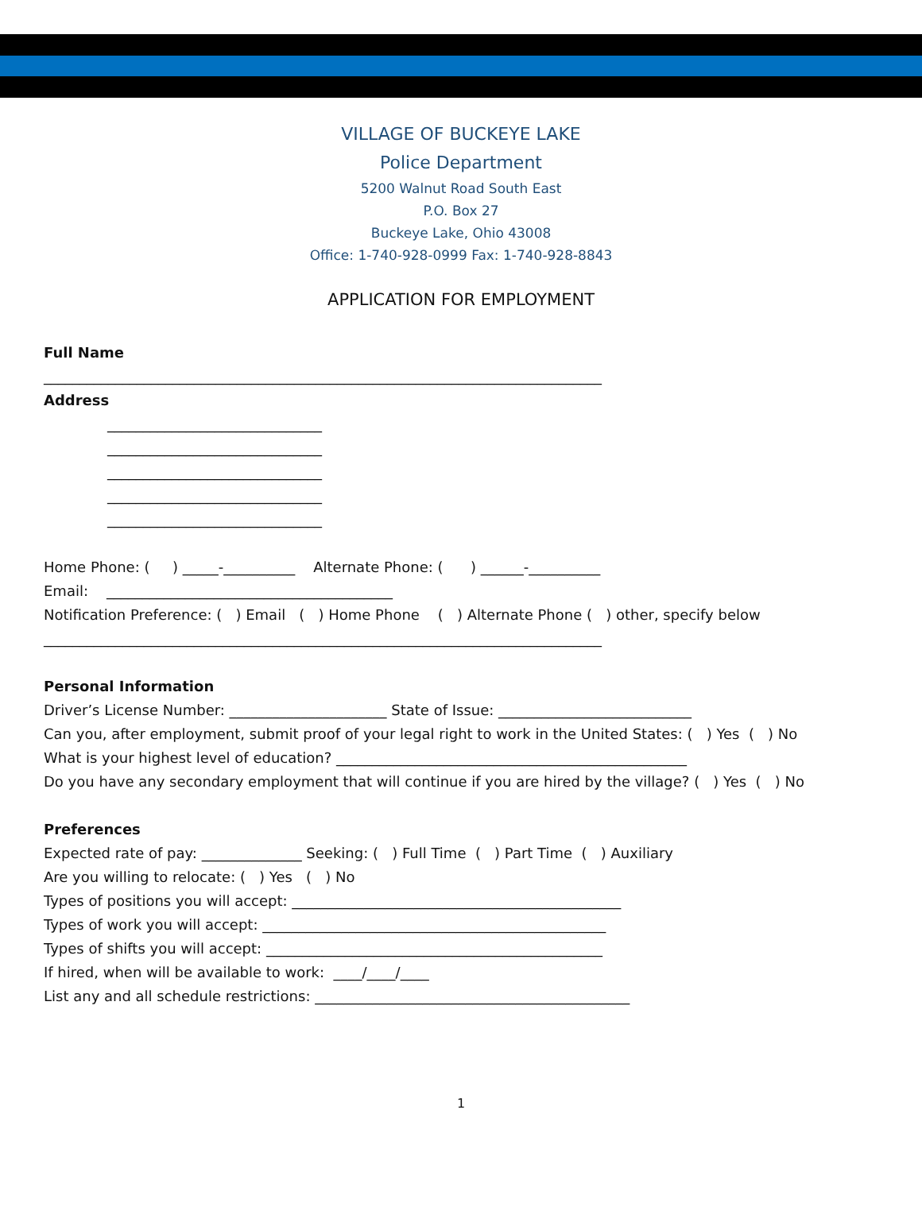VILLAGE OF BUCKEYE LAKE
Police Department
5200 Walnut Road South East
P.O. Box 27
Buckeye Lake, Ohio 43008
Office: 1-740-928-0999 Fax: 1-740-928-8843
APPLICATION FOR EMPLOYMENT
Full Name ______________________________________________________________________________ Address ______________________________ ______________________________ ______________________________ ______________________________ ______________________________ Home Phone: ( ) _____-__________ Alternate Phone: ( ) ______-__________ Email: ________________________________________ Notification Preference: ( ) Email ( ) Home Phone ( ) Alternate Phone ( ) other, specify below ______________________________________________________________________________ Personal Information Driver’s License Number: ______________________ State of Issue: ___________________________ Can you, after employment, submit proof of your legal right to work in the United States: ( ) Yes ( ) No What is your highest level of education? _________________________________________________ Do you have any secondary employment that will continue if you are hired by the village? ( ) Yes ( ) No Preferences Expected rate of pay: ______________ Seeking: ( ) Full Time ( ) Part Time ( ) Auxiliary Are you willing to relocate: ( ) Yes ( ) No Types of positions you will accept: ______________________________________________ Types of work you will accept: ________________________________________________ Types of shifts you will accept: _______________________________________________ If hired, when will be available to work: ____/____/____ List any and all schedule restrictions: ____________________________________________
1